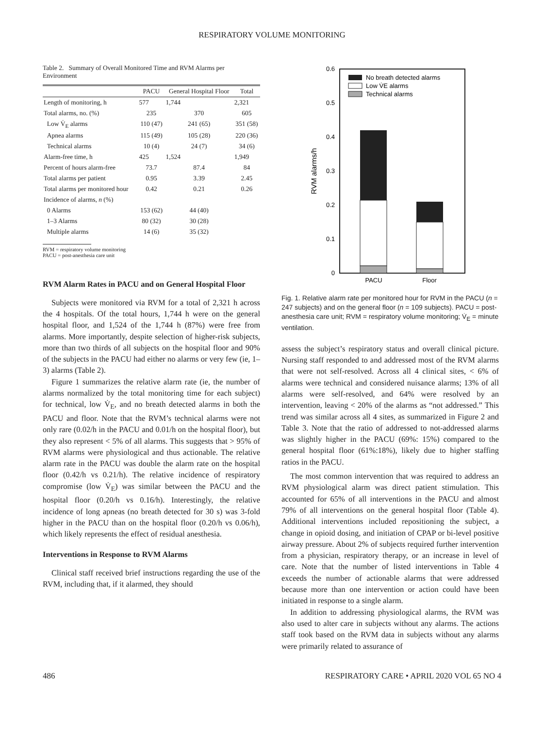RESPIRATORY VOLUME MONITORING
Table 2. Summary of Overall Monitored Time and RVM Alarms per Environment
| | PACU | General Hospital Floor | Total |
| --- | --- | --- | --- |
| Length of monitoring, h | 577 | 1,744 | 2,321 |
| Total alarms, no. (%) | 235 | 370 | 605 |
| Low V̇<sub>E</sub> alarms | 110 (47) | 241 (65) | 351 (58) |
| Apnea alarms | 115 (49) | 105 (28) | 220 (36) |
| Technical alarms | 10 (4) | 24 (7) | 34 (6) |
| Alarm-free time, h | 425 | 1,524 | 1,949 |
| Percent of hours alarm-free | 73.7 | 87.4 | 84 |
| Total alarms per patient | 0.95 | 3.39 | 2.45 |
| Total alarms per monitored hour | 0.42 | 0.21 | 0.26 |
| Incidence of alarms, n (%) | | | |
| 0 Alarms | 153 (62) | 44 (40) | |
| 1–3 Alarms | 80 (32) | 30 (28) | |
| Multiple alarms | 14 (6) | 35 (32) | |
RVM = respiratory volume monitoring
PACU = post-anesthesia care unit
RVM Alarm Rates in PACU and on General Hospital Floor
Subjects were monitored via RVM for a total of 2,321 h across the 4 hospitals. Of the total hours, 1,744 h were on the general hospital floor, and 1,524 of the 1,744 h (87%) were free from alarms. More importantly, despite selection of higher-risk subjects, more than two thirds of all subjects on the hospital floor and 90% of the subjects in the PACU had either no alarms or very few (ie, 1–3) alarms (Table 2).
Figure 1 summarizes the relative alarm rate (ie, the number of alarms normalized by the total monitoring time for each subject) for technical, low V̇<sub>E</sub>, and no breath detected alarms in both the PACU and floor. Note that the RVM’s technical alarms were not only rare (0.02/h in the PACU and 0.01/h on the hospital floor), but they also represent < 5% of all alarms. This suggests that > 95% of RVM alarms were physiological and thus actionable. The relative alarm rate in the PACU was double the alarm rate on the hospital floor (0.42/h vs 0.21/h). The relative incidence of respiratory compromise (low V̇<sub>E</sub>) was similar between the PACU and the hospital floor (0.20/h vs 0.16/h). Interestingly, the relative incidence of long apneas (no breath detected for 30 s) was 3-fold higher in the PACU than on the hospital floor (0.20/h vs 0.06/h), which likely represents the effect of residual anesthesia.
Interventions in Response to RVM Alarms
Clinical staff received brief instructions regarding the use of the RVM, including that, if it alarmed, they should
0
0.1
0.2
0.3
0.4
0.5
0.6
RVM alarms/h
PACU
Floor
No breath detected alarms
Low V̇E alarms
Technical alarms
Fig. 1. Relative alarm rate per monitored hour for RVM in the PACU (n = 247 subjects) and on the general floor (n = 109 subjects). PACU = post-anesthesia care unit; RVM = respiratory volume monitoring; V̇<sub>E</sub> = minute ventilation.
assess the subject’s respiratory status and overall clinical picture. Nursing staff responded to and addressed most of the RVM alarms that were not self-resolved. Across all 4 clinical sites, < 6% of alarms were technical and considered nuisance alarms; 13% of all alarms were self-resolved, and 64% were resolved by an intervention, leaving < 20% of the alarms as “not addressed.” This trend was similar across all 4 sites, as summarized in Figure 2 and Table 3. Note that the ratio of addressed to not-addressed alarms was slightly higher in the PACU (69%: 15%) compared to the general hospital floor (61%:18%), likely due to higher staffing ratios in the PACU.
The most common intervention that was required to address an RVM physiological alarm was direct patient stimulation. This accounted for 65% of all interventions in the PACU and almost 79% of all interventions on the general hospital floor (Table 4). Additional interventions included repositioning the subject, a change in opioid dosing, and initiation of CPAP or bi-level positive airway pressure. About 2% of subjects required further intervention from a physician, respiratory therapy, or an increase in level of care. Note that the number of listed interventions in Table 4 exceeds the number of actionable alarms that were addressed because more than one intervention or action could have been initiated in response to a single alarm.
In addition to addressing physiological alarms, the RVM was also used to alter care in subjects without any alarms. The actions staff took based on the RVM data in subjects without any alarms were primarily related to assurance of
486 RESPIRATORY CARE • APRIL 2020 VOL 65 NO 4